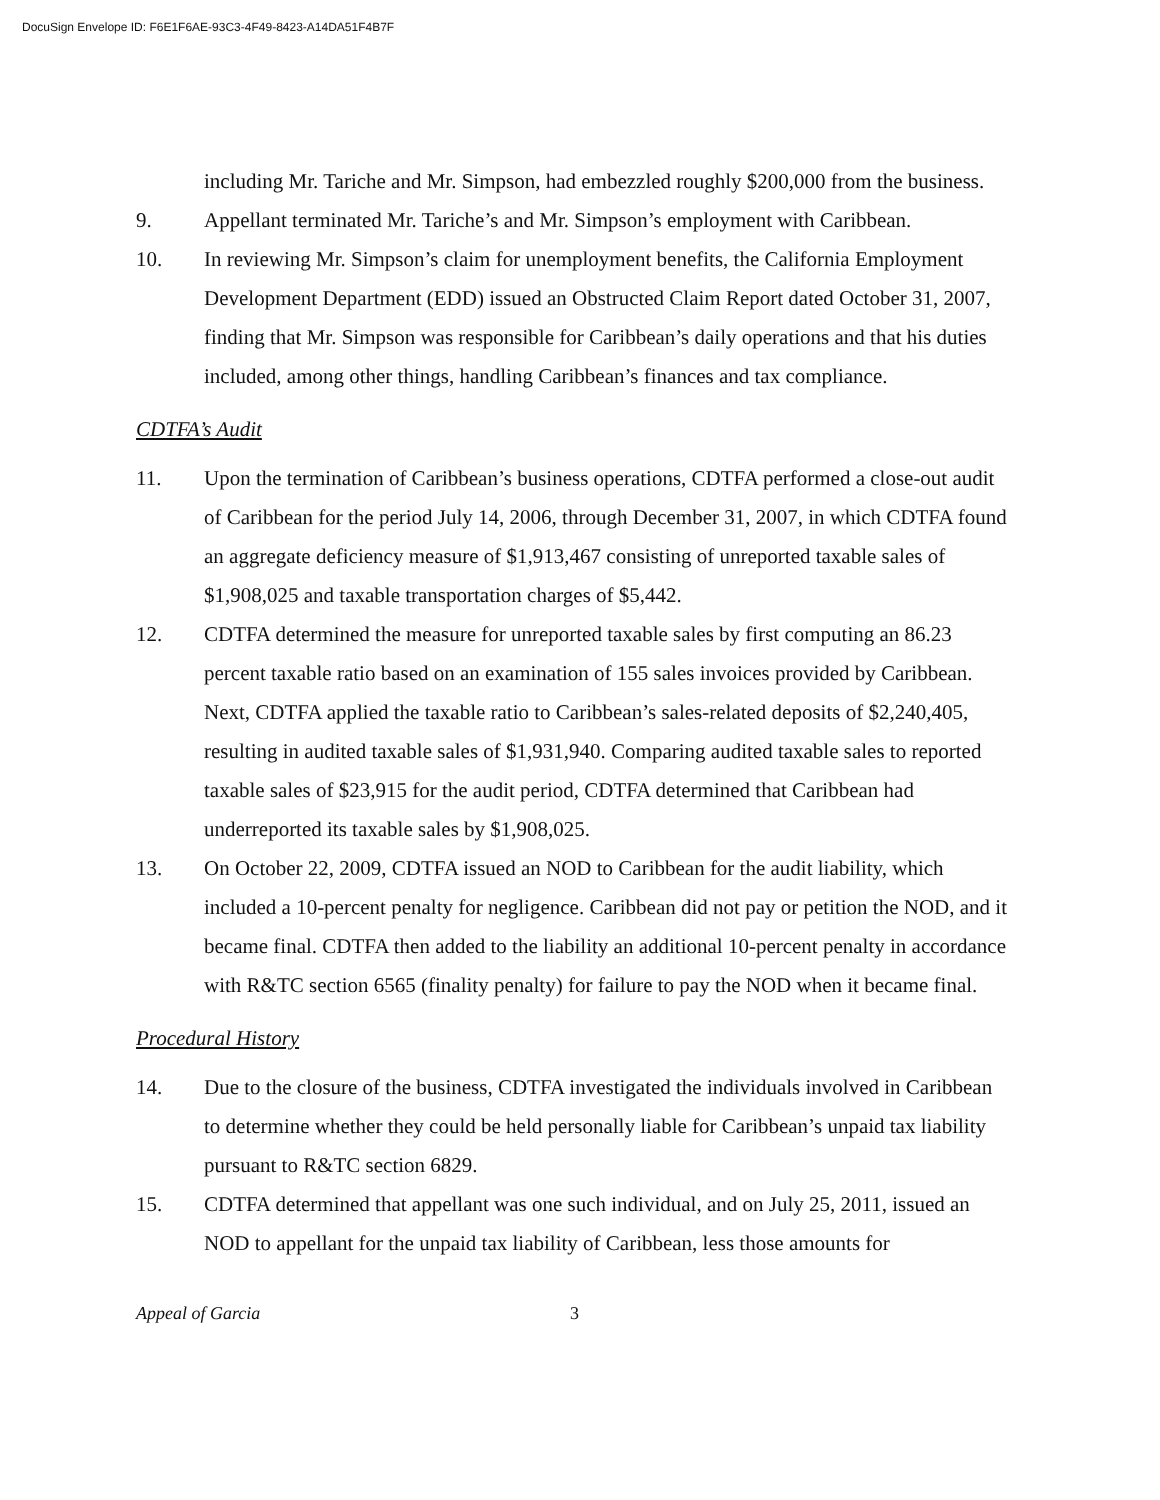DocuSign Envelope ID: F6E1F6AE-93C3-4F49-8423-A14DA51F4B7F
including Mr. Tariche and Mr. Simpson, had embezzled roughly $200,000 from the business.
9. Appellant terminated Mr. Tariche’s and Mr. Simpson’s employment with Caribbean.
10. In reviewing Mr. Simpson’s claim for unemployment benefits, the California Employment Development Department (EDD) issued an Obstructed Claim Report dated October 31, 2007, finding that Mr. Simpson was responsible for Caribbean’s daily operations and that his duties included, among other things, handling Caribbean’s finances and tax compliance.
CDTFA’s Audit
11. Upon the termination of Caribbean’s business operations, CDTFA performed a close-out audit of Caribbean for the period July 14, 2006, through December 31, 2007, in which CDTFA found an aggregate deficiency measure of $1,913,467 consisting of unreported taxable sales of $1,908,025 and taxable transportation charges of $5,442.
12. CDTFA determined the measure for unreported taxable sales by first computing an 86.23 percent taxable ratio based on an examination of 155 sales invoices provided by Caribbean. Next, CDTFA applied the taxable ratio to Caribbean’s sales-related deposits of $2,240,405, resulting in audited taxable sales of $1,931,940. Comparing audited taxable sales to reported taxable sales of $23,915 for the audit period, CDTFA determined that Caribbean had underreported its taxable sales by $1,908,025.
13. On October 22, 2009, CDTFA issued an NOD to Caribbean for the audit liability, which included a 10-percent penalty for negligence. Caribbean did not pay or petition the NOD, and it became final. CDTFA then added to the liability an additional 10-percent penalty in accordance with R&TC section 6565 (finality penalty) for failure to pay the NOD when it became final.
Procedural History
14. Due to the closure of the business, CDTFA investigated the individuals involved in Caribbean to determine whether they could be held personally liable for Caribbean’s unpaid tax liability pursuant to R&TC section 6829.
15. CDTFA determined that appellant was one such individual, and on July 25, 2011, issued an NOD to appellant for the unpaid tax liability of Caribbean, less those amounts for
Appeal of Garcia 3